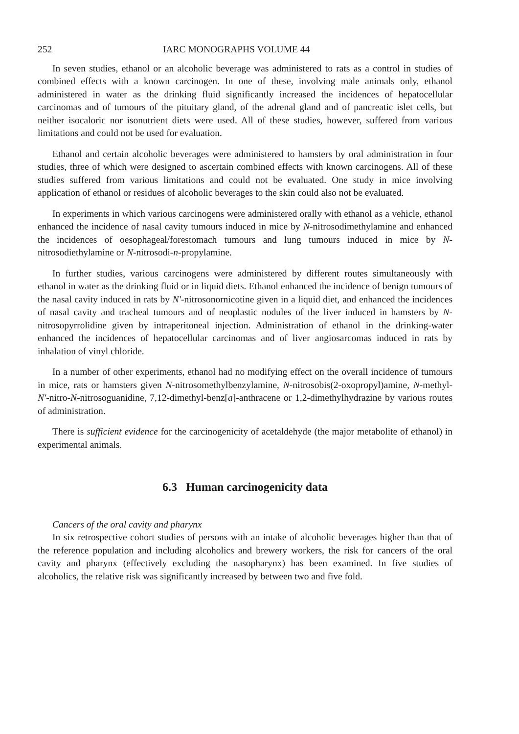252 IARC MONOGRAPHS VOLUME 44
In seven studies, ethanol or an alcoholic beverage was administered to rats as a control in studies of combined effects with a known carcinogen. In one of these, involving male animals only, ethanol administered in water as the drinking fluid significantly increased the incidences of hepatocellular carcinomas and of tumours of the pituitary gland, of the adrenal gland and of pancreatic islet cells, but neither isocaloric nor isonutrient diets were used. All of these studies, however, suffered from various limitations and could not be used for evaluation.
Ethanol and certain alcoholic beverages were administered to hamsters by oral administration in four studies, three of which were designed to ascertain combined effects with known carcinogens. All of these studies suffered from various limitations and could not be evaluated. One study in mice involving application of ethanol or residues of alcoholic beverages to the skin could also not be evaluated.
In experiments in which various carcinogens were administered orally with ethanol as a vehicle, ethanol enhanced the incidence of nasal cavity tumours induced in mice by N-nitrosodimethylamine and enhanced the incidences of oesophageal/forestomach tumours and lung tumours induced in mice by N-nitrosodiethylamine or N-nitrosodi-n-propylamine.
In further studies, various carcinogens were administered by different routes simultaneously with ethanol in water as the drinking fluid or in liquid diets. Ethanol enhanced the incidence of benign tumours of the nasal cavity induced in rats by N′-nitrosonornicotine given in a liquid diet, and enhanced the incidences of nasal cavity and tracheal tumours and of neoplastic nodules of the liver induced in hamsters by N-nitrosopyrrolidine given by intraperitoneal injection. Administration of ethanol in the drinking-water enhanced the incidences of hepatocellular carcinomas and of liver angiosarcomas induced in rats by inhalation of vinyl chloride.
In a number of other experiments, ethanol had no modifying effect on the overall incidence of tumours in mice, rats or hamsters given N-nitrosomethylbenzylamine, N-nitrosobis(2-oxopropyl)amine, N-methyl-N′-nitro-N-nitrosoguanidine, 7,12-dimethyl-benz[a]-anthracene or 1,2-dimethylhydrazine by various routes of administration.
There is sufficient evidence for the carcinogenicity of acetaldehyde (the major metabolite of ethanol) in experimental animals.
6.3 Human carcinogenicity data
Cancers of the oral cavity and pharynx
In six retrospective cohort studies of persons with an intake of alcoholic beverages higher than that of the reference population and including alcoholics and brewery workers, the risk for cancers of the oral cavity and pharynx (effectively excluding the nasopharynx) has been examined. In five studies of alcoholics, the relative risk was significantly increased by between two and five fold.